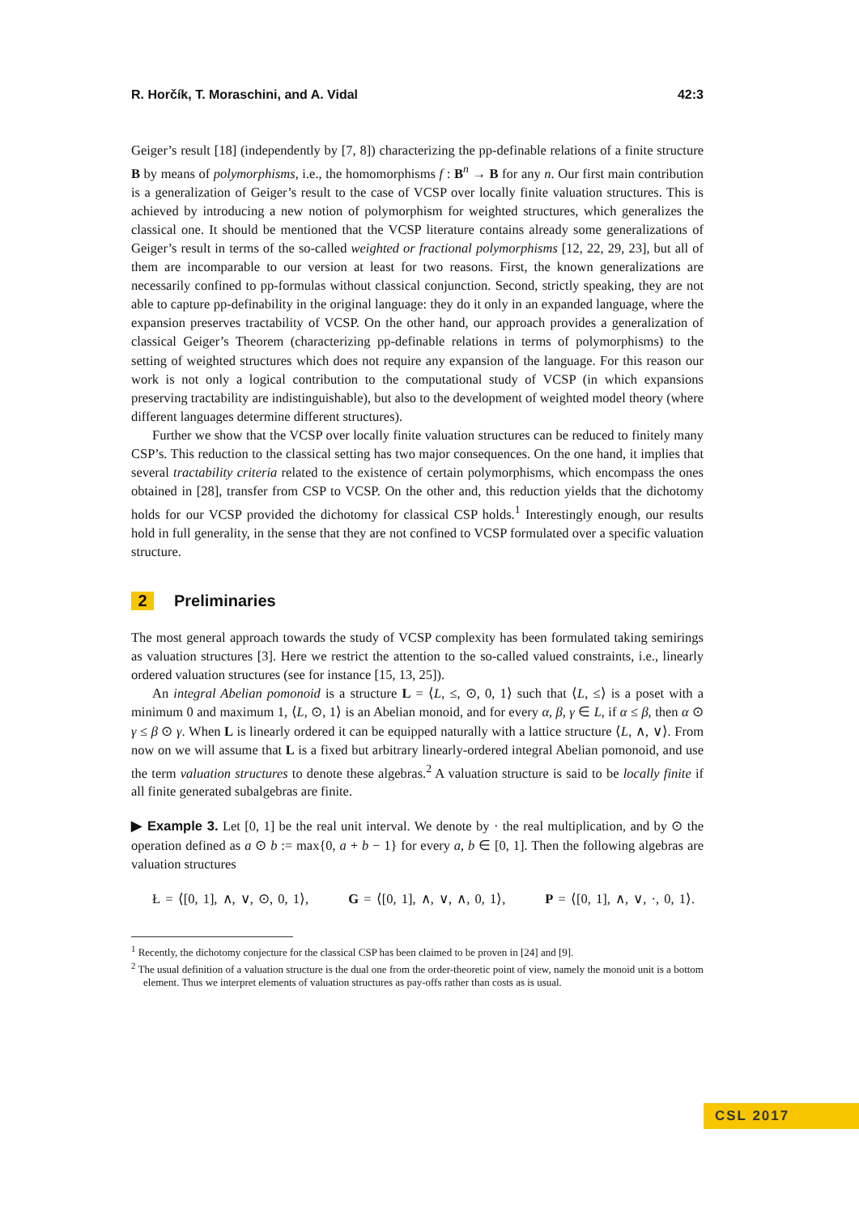R. Horčík, T. Moraschini, and A. Vidal 42:3
Geiger’s result [18] (independently by [7, 8]) characterizing the pp-definable relations of a finite structure B by means of polymorphisms, i.e., the homomorphisms f : B<sup>n</sup> → B for any n. Our first main contribution is a generalization of Geiger’s result to the case of VCSP over locally finite valuation structures. This is achieved by introducing a new notion of polymorphism for weighted structures, which generalizes the classical one. It should be mentioned that the VCSP literature contains already some generalizations of Geiger’s result in terms of the so-called weighted or fractional polymorphisms [12, 22, 29, 23], but all of them are incomparable to our version at least for two reasons. First, the known generalizations are necessarily confined to pp-formulas without classical conjunction. Second, strictly speaking, they are not able to capture pp-definability in the original language: they do it only in an expanded language, where the expansion preserves tractability of VCSP. On the other hand, our approach provides a generalization of classical Geiger’s Theorem (characterizing pp-definable relations in terms of polymorphisms) to the setting of weighted structures which does not require any expansion of the language. For this reason our work is not only a logical contribution to the computational study of VCSP (in which expansions preserving tractability are indistinguishable), but also to the development of weighted model theory (where different languages determine different structures).
Further we show that the VCSP over locally finite valuation structures can be reduced to finitely many CSP’s. This reduction to the classical setting has two major consequences. On the one hand, it implies that several tractability criteria related to the existence of certain polymorphisms, which encompass the ones obtained in [28], transfer from CSP to VCSP. On the other and, this reduction yields that the dichotomy holds for our VCSP provided the dichotomy for classical CSP holds.<sup>1</sup> Interestingly enough, our results hold in full generality, in the sense that they are not confined to VCSP formulated over a specific valuation structure.
2 Preliminaries
The most general approach towards the study of VCSP complexity has been formulated taking semirings as valuation structures [3]. Here we restrict the attention to the so-called valued constraints, i.e., linearly ordered valuation structures (see for instance [15, 13, 25]).
An integral Abelian pomonoid is a structure L = ⟨L, ≤, ⊙, 0, 1⟩ such that ⟨L, ≤⟩ is a poset with a minimum 0 and maximum 1, ⟨L, ⊙, 1⟩ is an Abelian monoid, and for every α, β, γ ∈ L, if α ≤ β, then α ⊙ γ ≤ β ⊙ γ. When L is linearly ordered it can be equipped naturally with a lattice structure ⟨L, ∧, ∨⟩. From now on we will assume that L is a fixed but arbitrary linearly-ordered integral Abelian pomonoid, and use the term valuation structures to denote these algebras.<sup>2</sup> A valuation structure is said to be locally finite if all finite generated subalgebras are finite.
▶ Example 3. Let [0, 1] be the real unit interval. We denote by · the real multiplication, and by ⊙ the operation defined as a ⊙ b := max{0, a + b − 1} for every a, b ∈ [0, 1]. Then the following algebras are valuation structures
Ł = ⟨[0, 1], ∧, ∨, ⊙, 0, 1⟩, G = ⟨[0, 1], ∧, ∨, ∧, 0, 1⟩, P = ⟨[0, 1], ∧, ∨, ·, 0, 1⟩.
<sup>1</sup> Recently, the dichotomy conjecture for the classical CSP has been claimed to be proven in [24] and [9].
<sup>2</sup> The usual definition of a valuation structure is the dual one from the order-theoretic point of view, namely the monoid unit is a bottom element. Thus we interpret elements of valuation structures as pay-offs rather than costs as is usual.
CSL 2017